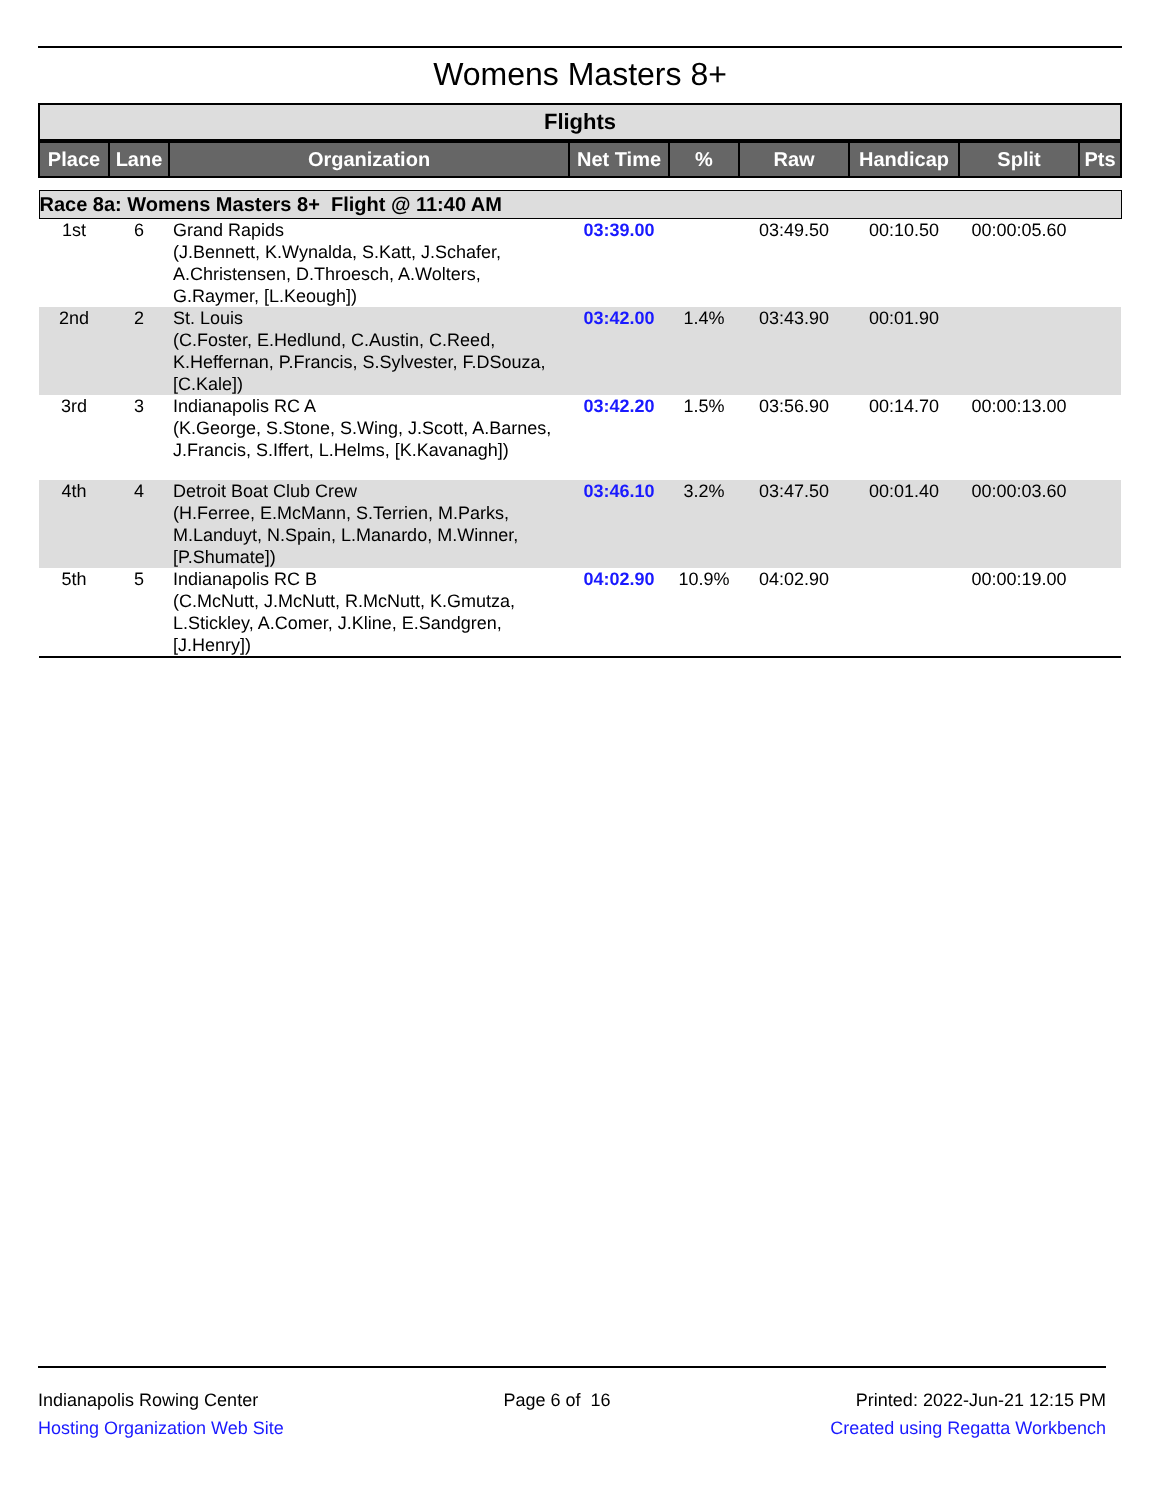Womens Masters 8+
Flights
| Place | Lane | Organization | Net Time | % | Raw | Handicap | Split | Pts |
| --- | --- | --- | --- | --- | --- | --- | --- | --- |
| Race 8a: Womens Masters 8+ Flight @ 11:40 AM | | | | | | | | |
| 1st | 6 | Grand Rapids (J.Bennett, K.Wynalda, S.Katt, J.Schafer, A.Christensen, D.Throesch, A.Wolters, G.Raymer, [L.Keough]) | 03:39.00 | | 03:49.50 | 00:10.50 | 00:00:05.60 | |
| 2nd | 2 | St. Louis (C.Foster, E.Hedlund, C.Austin, C.Reed, K.Heffernan, P.Francis, S.Sylvester, F.DSouza, [C.Kale]) | 03:42.00 | 1.4% | 03:43.90 | 00:01.90 | | |
| 3rd | 3 | Indianapolis RC A (K.George, S.Stone, S.Wing, J.Scott, A.Barnes, J.Francis, S.Iffert, L.Helms, [K.Kavanagh]) | 03:42.20 | 1.5% | 03:56.90 | 00:14.70 | 00:00:13.00 | |
| 4th | 4 | Detroit Boat Club Crew (H.Ferree, E.McMann, S.Terrien, M.Parks, M.Landuyt, N.Spain, L.Manardo, M.Winner, [P.Shumate]) | 03:46.10 | 3.2% | 03:47.50 | 00:01.40 | 00:00:03.60 | |
| 5th | 5 | Indianapolis RC B (C.McNutt, J.McNutt, R.McNutt, K.Gmutza, L.Stickley, A.Comer, J.Kline, E.Sandgren, [J.Henry]) | 04:02.90 | 10.9% | 04:02.90 | | 00:00:19.00 | |
Indianapolis Rowing Center
Hosting Organization Web Site
Page 6 of 16 Printed: 2022-Jun-21 12:15 PM
Created using Regatta Workbench